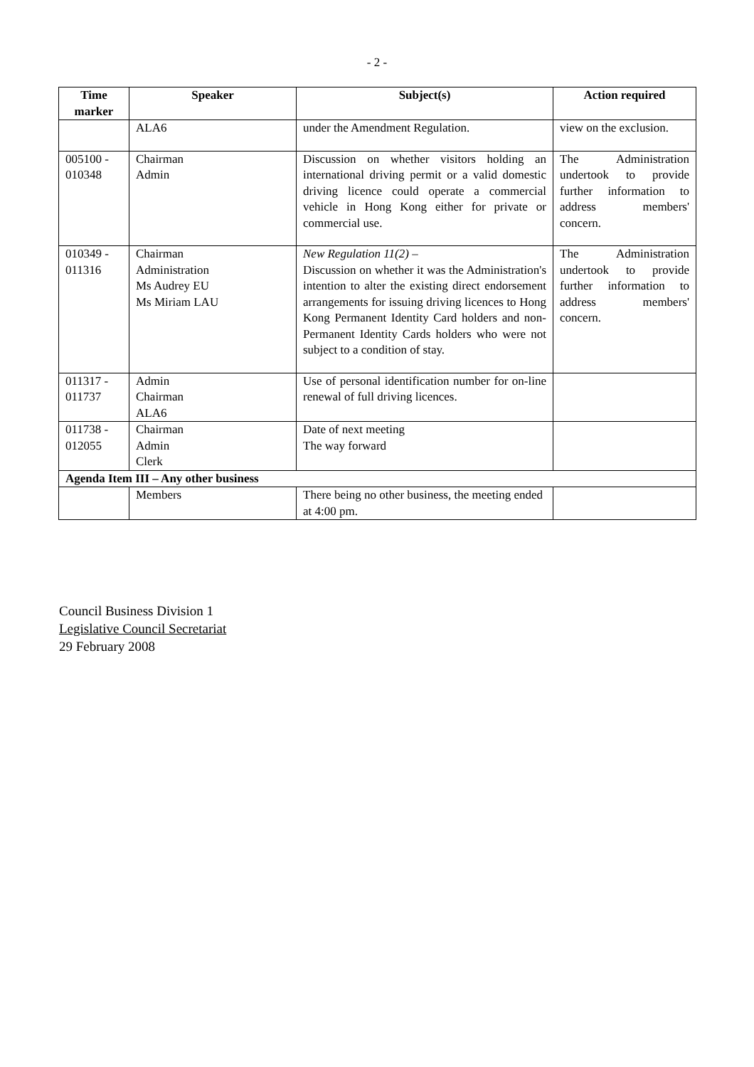- 2 -
| Time marker | Speaker | Subject(s) | Action required |
| --- | --- | --- | --- |
| | ALA6 | under the Amendment Regulation. | view on the exclusion. |
| 005100 - 010348 | Chairman Admin | Discussion on whether visitors holding an international driving permit or a valid domestic driving licence could operate a commercial vehicle in Hong Kong either for private or commercial use. | The Administration undertook to provide further information to address members' concern. |
| 010349 - 011316 | Chairman Administration Ms Audrey EU Ms Miriam LAU | New Regulation 11(2) – Discussion on whether it was the Administration's intention to alter the existing direct endorsement arrangements for issuing driving licences to Hong Kong Permanent Identity Card holders and non-Permanent Identity Cards holders who were not subject to a condition of stay. | The Administration undertook to provide further information to address members' concern. |
| 011317 - 011737 | Admin Chairman ALA6 | Use of personal identification number for on-line renewal of full driving licences. | |
| 011738 - 012055 | Chairman Admin Clerk | Date of next meeting The way forward | |
| Agenda Item III – Any other business | | | |
| | Members | There being no other business, the meeting ended at 4:00 pm. | |
Council Business Division 1
Legislative Council Secretariat
29 February 2008